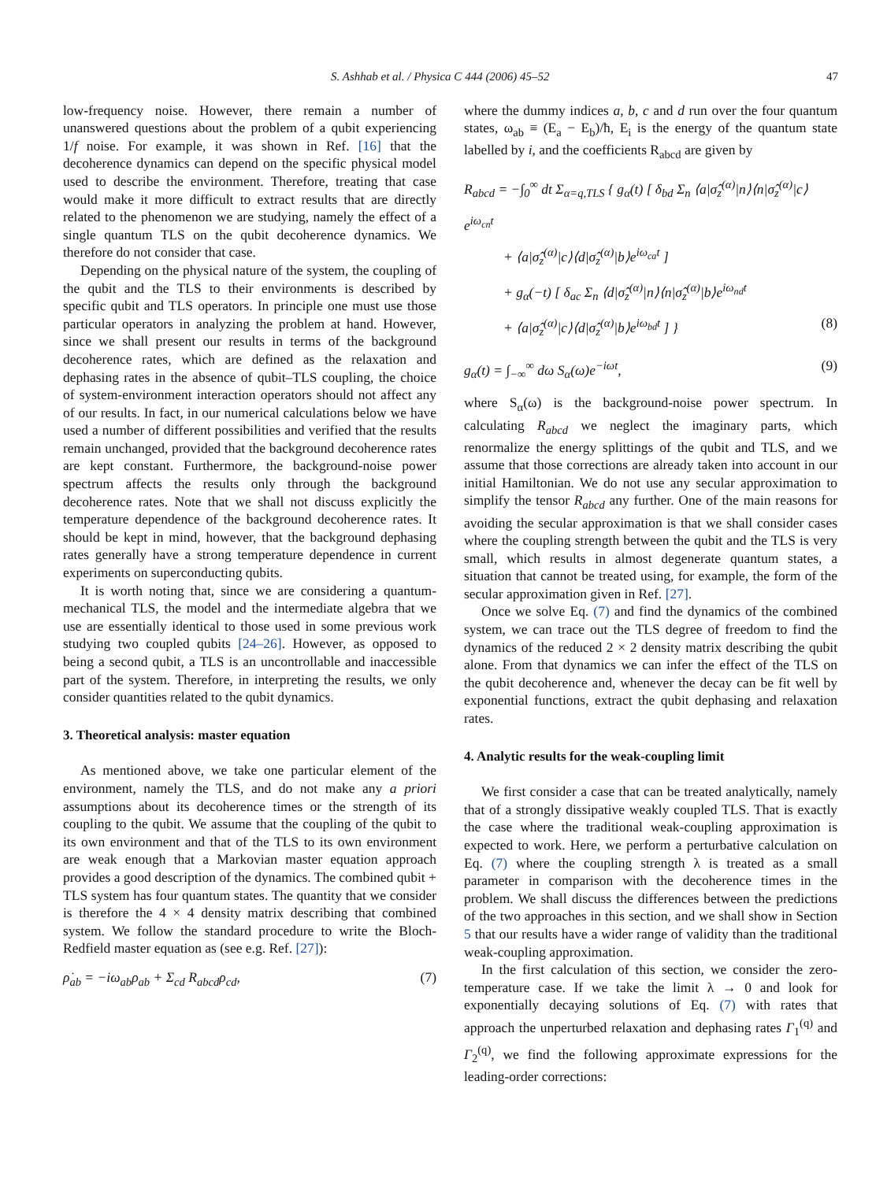S. Ashhab et al. / Physica C 444 (2006) 45–52 47
low-frequency noise. However, there remain a number of unanswered questions about the problem of a qubit experiencing 1/f noise. For example, it was shown in Ref. [16] that the decoherence dynamics can depend on the specific physical model used to describe the environment. Therefore, treating that case would make it more difficult to extract results that are directly related to the phenomenon we are studying, namely the effect of a single quantum TLS on the qubit decoherence dynamics. We therefore do not consider that case.
Depending on the physical nature of the system, the coupling of the qubit and the TLS to their environments is described by specific qubit and TLS operators. In principle one must use those particular operators in analyzing the problem at hand. However, since we shall present our results in terms of the background decoherence rates, which are defined as the relaxation and dephasing rates in the absence of qubit–TLS coupling, the choice of system-environment interaction operators should not affect any of our results. In fact, in our numerical calculations below we have used a number of different possibilities and verified that the results remain unchanged, provided that the background decoherence rates are kept constant. Furthermore, the background-noise power spectrum affects the results only through the background decoherence rates. Note that we shall not discuss explicitly the temperature dependence of the background decoherence rates. It should be kept in mind, however, that the background dephasing rates generally have a strong temperature dependence in current experiments on superconducting qubits.
It is worth noting that, since we are considering a quantum-mechanical TLS, the model and the intermediate algebra that we use are essentially identical to those used in some previous work studying two coupled qubits [24–26]. However, as opposed to being a second qubit, a TLS is an uncontrollable and inaccessible part of the system. Therefore, in interpreting the results, we only consider quantities related to the qubit dynamics.
3. Theoretical analysis: master equation
As mentioned above, we take one particular element of the environment, namely the TLS, and do not make any a priori assumptions about its decoherence times or the strength of its coupling to the qubit. We assume that the coupling of the qubit to its own environment and that of the TLS to its own environment are weak enough that a Markovian master equation approach provides a good description of the dynamics. The combined qubit + TLS system has four quantum states. The quantity that we consider is therefore the 4 × 4 density matrix describing that combined system. We follow the standard procedure to write the Bloch-Redfield master equation as (see e.g. Ref. [27]):
ρ̇<sub>ab</sub> = −iω<sub>ab</sub>ρ<sub>ab</sub> + Σ<sub>cd</sub> R<sub>abcd</sub>ρ<sub>cd</sub>, (7)
where the dummy indices a, b, c and d run over the four quantum states, ω<sub>ab</sub> ≡ (E<sub>a</sub> − E<sub>b</sub>)/ħ, E<sub>i</sub> is the energy of the quantum state labelled by i, and the coefficients R<sub>abcd</sub> are given by
R<sub>abcd</sub> = −∫<sub>0</sub><sup>∞</sup> dt Σ<sub>α=q,TLS</sub> { g<sub>α</sub>(t) [ δ<sub>bd</sub> Σ<sub>n</sub> ⟨a|σ̂<sub>z</sub><sup>(α)</sup>|n⟩⟨n|σ̂<sub>z</sub><sup>(α)</sup>|c⟩e<sup>iω<sub>cn</sub>t</sup>
+ ⟨a|σ̂<sub>z</sub><sup>(α)</sup>|c⟩⟨d|σ̂<sub>z</sub><sup>(α)</sup>|b⟩e<sup>iω<sub>ca</sub>t</sup> ]
+ g<sub>α</sub>(−t) [ δ<sub>ac</sub> Σ<sub>n</sub> ⟨d|σ̂<sub>z</sub><sup>(α)</sup>|n⟩⟨n|σ̂<sub>z</sub><sup>(α)</sup>|b⟩e<sup>iω<sub>nd</sub>t</sup>
+ ⟨a|σ̂<sub>z</sub><sup>(α)</sup>|c⟩⟨d|σ̂<sub>z</sub><sup>(α)</sup>|b⟩e<sup>iω<sub>bd</sub>t</sup> ] } (8)
g<sub>α</sub>(t) = ∫<sub>−∞</sub><sup>∞</sup> dω S<sub>α</sub>(ω)e<sup>−iωt</sup>, (9)
where S<sub>α</sub>(ω) is the background-noise power spectrum. In calculating R<sub>abcd</sub> we neglect the imaginary parts, which renormalize the energy splittings of the qubit and TLS, and we assume that those corrections are already taken into account in our initial Hamiltonian. We do not use any secular approximation to simplify the tensor R<sub>abcd</sub> any further. One of the main reasons for avoiding the secular approximation is that we shall consider cases where the coupling strength between the qubit and the TLS is very small, which results in almost degenerate quantum states, a situation that cannot be treated using, for example, the form of the secular approximation given in Ref. [27].
Once we solve Eq. (7) and find the dynamics of the combined system, we can trace out the TLS degree of freedom to find the dynamics of the reduced 2 × 2 density matrix describing the qubit alone. From that dynamics we can infer the effect of the TLS on the qubit decoherence and, whenever the decay can be fit well by exponential functions, extract the qubit dephasing and relaxation rates.
4. Analytic results for the weak-coupling limit
We first consider a case that can be treated analytically, namely that of a strongly dissipative weakly coupled TLS. That is exactly the case where the traditional weak-coupling approximation is expected to work. Here, we perform a perturbative calculation on Eq. (7) where the coupling strength λ is treated as a small parameter in comparison with the decoherence times in the problem. We shall discuss the differences between the predictions of the two approaches in this section, and we shall show in Section 5 that our results have a wider range of validity than the traditional weak-coupling approximation.
In the first calculation of this section, we consider the zero-temperature case. If we take the limit λ → 0 and look for exponentially decaying solutions of Eq. (7) with rates that approach the unperturbed relaxation and dephasing rates Γ<sub>1</sub><sup>(q)</sup> and Γ<sub>2</sub><sup>(q)</sup>, we find the following approximate expressions for the leading-order corrections: